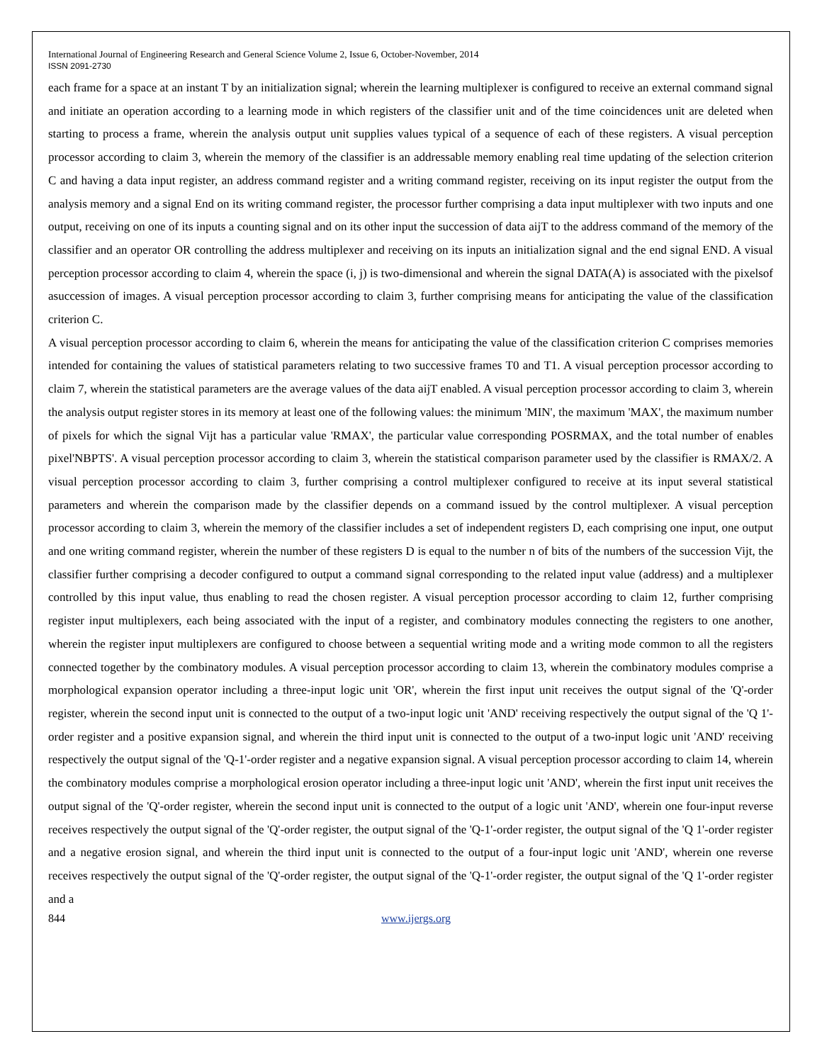International Journal of Engineering Research and General Science Volume 2, Issue 6, October-November, 2014
ISSN 2091-2730
each frame for a space at an instant T by an initialization signal; wherein the learning multiplexer is configured to receive an external command signal and initiate an operation according to a learning mode in which registers of the classifier unit and of the time coincidences unit are deleted when starting to process a frame, wherein the analysis output unit supplies values typical of a sequence of each of these registers. A visual perception processor according to claim 3, wherein the memory of the classifier is an addressable memory enabling real time updating of the selection criterion C and having a data input register, an address command register and a writing command register, receiving on its input register the output from the analysis memory and a signal End on its writing command register, the processor further comprising a data input multiplexer with two inputs and one output, receiving on one of its inputs a counting signal and on its other input the succession of data aijT to the address command of the memory of the classifier and an operator OR controlling the address multiplexer and receiving on its inputs an initialization signal and the end signal END. A visual perception processor according to claim 4, wherein the space (i, j) is two-dimensional and wherein the signal DATA(A) is associated with the pixelsof asuccession of images. A visual perception processor according to claim 3, further comprising means for anticipating the value of the classification criterion C.
A visual perception processor according to claim 6, wherein the means for anticipating the value of the classification criterion C comprises memories intended for containing the values of statistical parameters relating to two successive frames T0 and T1. A visual perception processor according to claim 7, wherein the statistical parameters are the average values of the data aijT enabled. A visual perception processor according to claim 3, wherein the analysis output register stores in its memory at least one of the following values: the minimum 'MIN', the maximum 'MAX', the maximum number of pixels for which the signal Vijt has a particular value 'RMAX', the particular value corresponding POSRMAX, and the total number of enables pixel'NBPTS'. A visual perception processor according to claim 3, wherein the statistical comparison parameter used by the classifier is RMAX/2. A visual perception processor according to claim 3, further comprising a control multiplexer configured to receive at its input several statistical parameters and wherein the comparison made by the classifier depends on a command issued by the control multiplexer. A visual perception processor according to claim 3, wherein the memory of the classifier includes a set of independent registers D, each comprising one input, one output and one writing command register, wherein the number of these registers D is equal to the number n of bits of the numbers of the succession Vijt, the classifier further comprising a decoder configured to output a command signal corresponding to the related input value (address) and a multiplexer controlled by this input value, thus enabling to read the chosen register. A visual perception processor according to claim 12, further comprising register input multiplexers, each being associated with the input of a register, and combinatory modules connecting the registers to one another, wherein the register input multiplexers are configured to choose between a sequential writing mode and a writing mode common to all the registers connected together by the combinatory modules. A visual perception processor according to claim 13, wherein the combinatory modules comprise a morphological expansion operator including a three-input logic unit 'OR', wherein the first input unit receives the output signal of the 'Q'-order register, wherein the second input unit is connected to the output of a two-input logic unit 'AND' receiving respectively the output signal of the 'Q 1'-order register and a positive expansion signal, and wherein the third input unit is connected to the output of a two-input logic unit 'AND' receiving respectively the output signal of the 'Q-1'-order register and a negative expansion signal. A visual perception processor according to claim 14, wherein the combinatory modules comprise a morphological erosion operator including a three-input logic unit 'AND', wherein the first input unit receives the output signal of the 'Q'-order register, wherein the second input unit is connected to the output of a logic unit 'AND', wherein one four-input reverse receives respectively the output signal of the 'Q'-order register, the output signal of the 'Q-1'-order register, the output signal of the 'Q 1'-order register and a negative erosion signal, and wherein the third input unit is connected to the output of a four-input logic unit 'AND', wherein one reverse receives respectively the output signal of the 'Q'-order register, the output signal of the 'Q-1'-order register, the output signal of the 'Q 1'-order register and a
844 www.ijergs.org